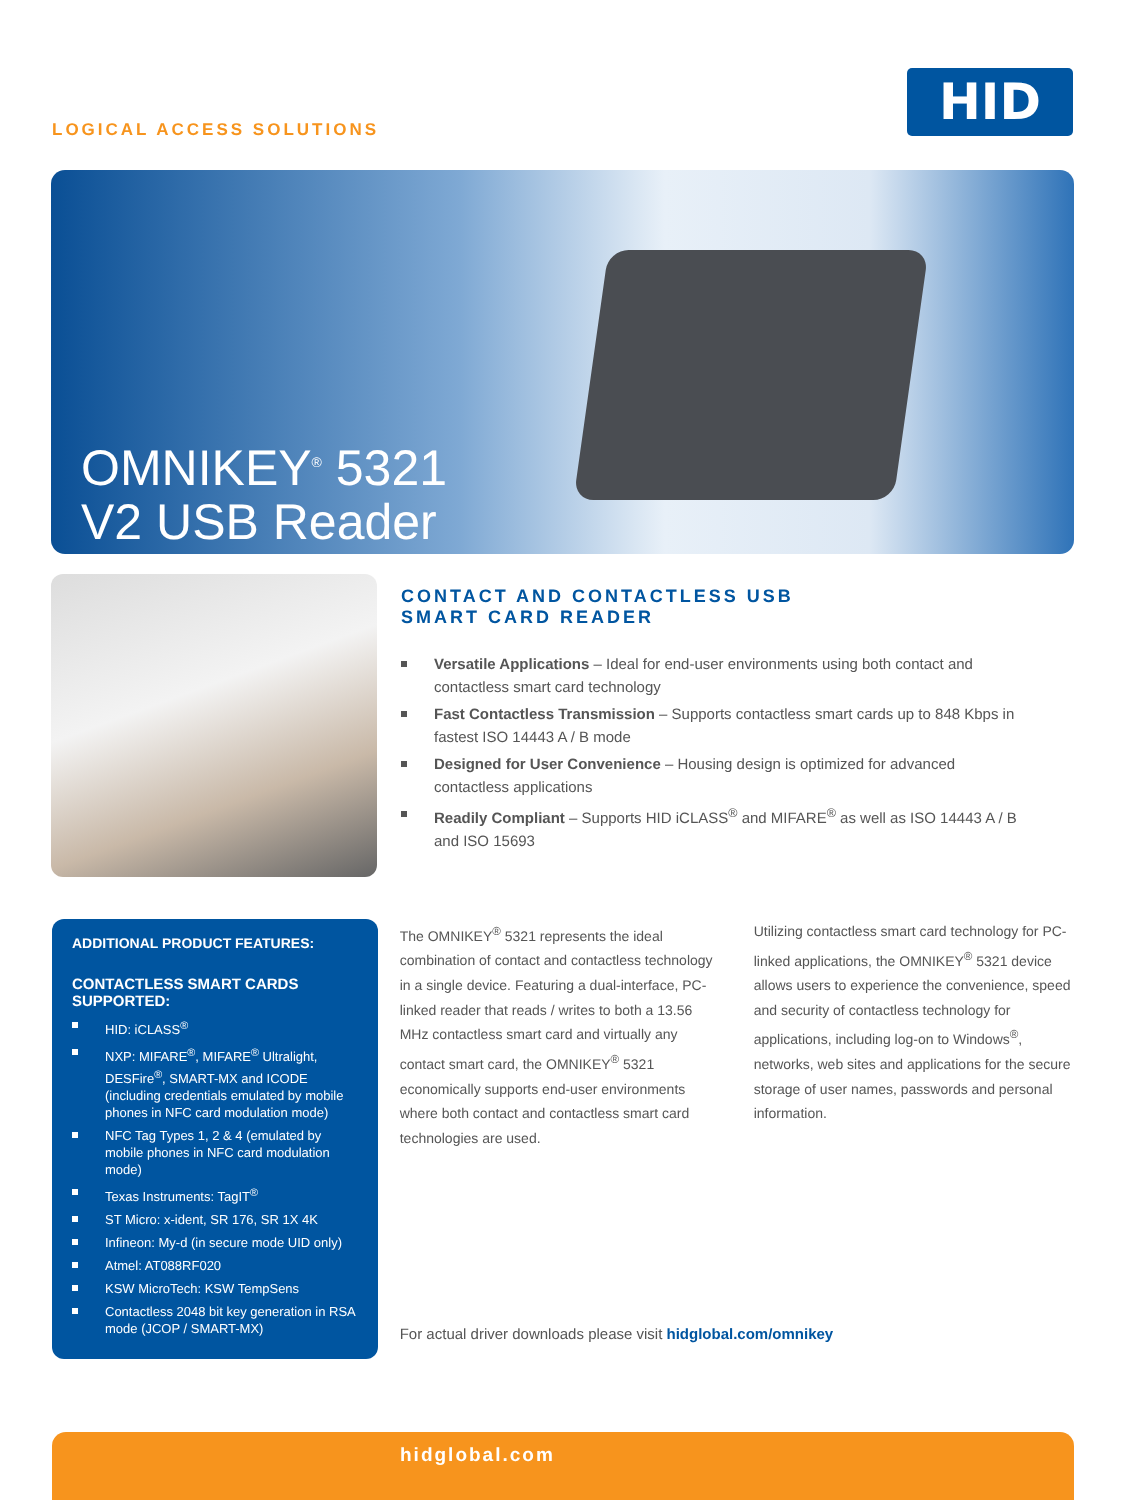LOGICAL ACCESS SOLUTIONS
HID
OMNIKEY<sup>®</sup> 5321
V2 USB Reader
CONTACT AND CONTACTLESS USB
SMART CARD READER
Versatile Applications – Ideal for end-user environments using both contact and contactless smart card technology
Fast Contactless Transmission – Supports contactless smart cards up to 848 Kbps in fastest ISO 14443 A / B mode
Designed for User Convenience – Housing design is optimized for advanced contactless applications
Readily Compliant – Supports HID iCLASS<sup>®</sup> and MIFARE<sup>®</sup> as well as ISO 14443 A / B and ISO 15693
ADDITIONAL PRODUCT FEATURES:
CONTACTLESS SMART CARDS SUPPORTED:
HID: iCLASS<sup>®</sup>
NXP: MIFARE<sup>®</sup>, MIFARE<sup>®</sup> Ultralight, DESFire<sup>®</sup>, SMART-MX and ICODE (including credentials emulated by mobile phones in NFC card modulation mode)
NFC Tag Types 1, 2 & 4 (emulated by mobile phones in NFC card modulation mode)
Texas Instruments: TagIT<sup>®</sup>
ST Micro: x-ident, SR 176, SR 1X 4K
Infineon: My-d (in secure mode UID only)
Atmel: AT088RF020
KSW MicroTech: KSW TempSens
Contactless 2048 bit key generation in RSA mode (JCOP / SMART-MX)
The OMNIKEY<sup>®</sup> 5321 represents the ideal combination of contact and contactless technology in a single device. Featuring a dual-interface, PC-linked reader that reads / writes to both a 13.56 MHz contactless smart card and virtually any contact smart card, the OMNIKEY<sup>®</sup> 5321 economically supports end-user environments where both contact and contactless smart card technologies are used.
Utilizing contactless smart card technology for PC-linked applications, the OMNIKEY<sup>®</sup> 5321 device allows users to experience the convenience, speed and security of contactless technology for applications, including log-on to Windows<sup>®</sup>, networks, web sites and applications for the secure storage of user names, passwords and personal information.
For actual driver downloads please visit hidglobal.com/omnikey
hidglobal.com